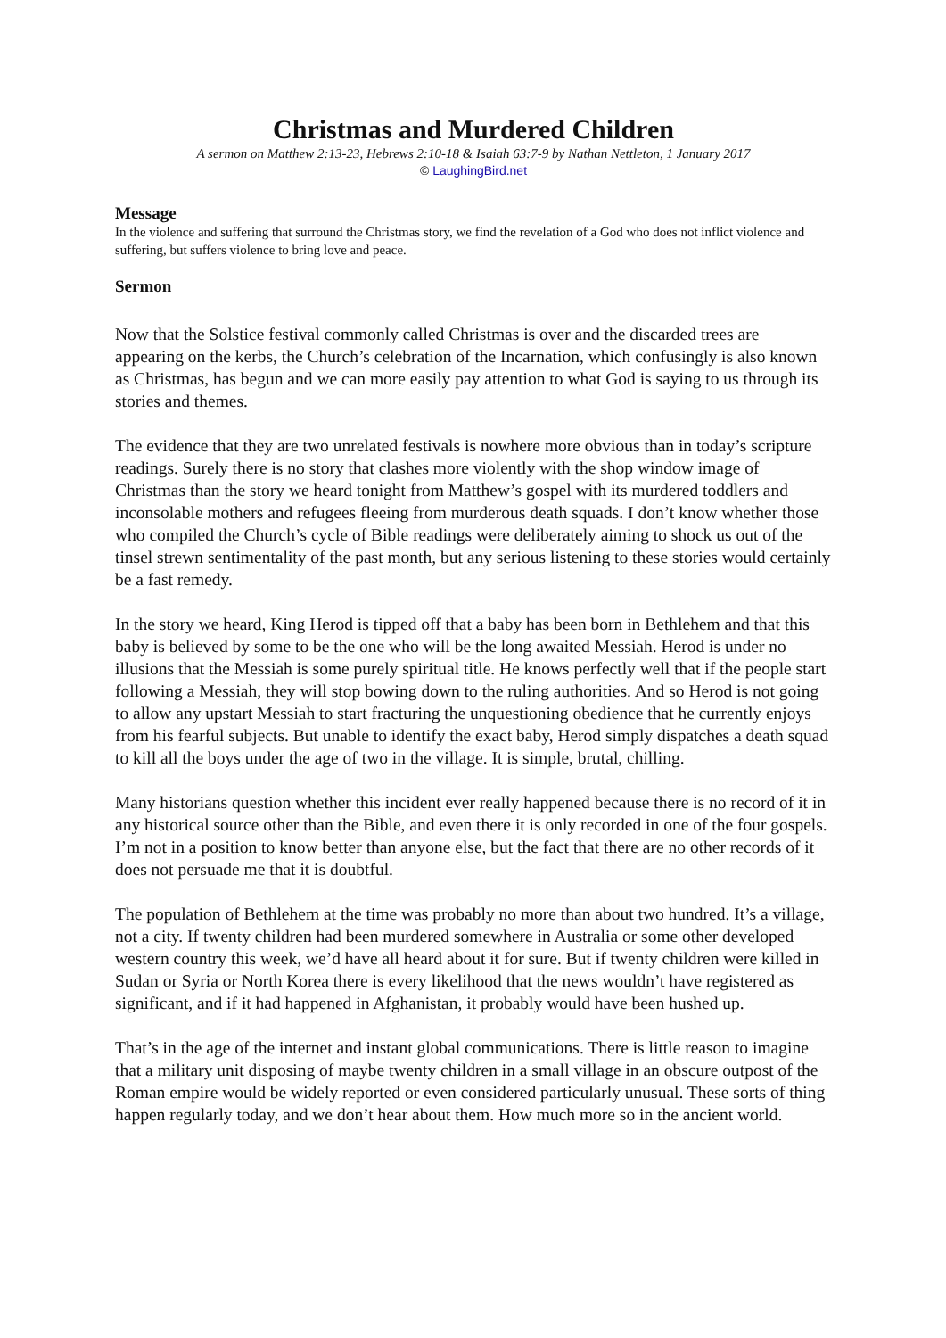Christmas and Murdered Children
A sermon on Matthew 2:13-23, Hebrews 2:10-18 & Isaiah 63:7-9 by Nathan Nettleton, 1 January 2017
© LaughingBird.net
Message
In the violence and suffering that surround the Christmas story, we find the revelation of a God who does not inflict violence and suffering, but suffers violence to bring love and peace.
Sermon
Now that the Solstice festival commonly called Christmas is over and the discarded trees are appearing on the kerbs, the Church’s celebration of the Incarnation, which confusingly is also known as Christmas, has begun and we can more easily pay attention to what God is saying to us through its stories and themes.
The evidence that they are two unrelated festivals is nowhere more obvious than in today’s scripture readings. Surely there is no story that clashes more violently with the shop window image of Christmas than the story we heard tonight from Matthew’s gospel with its murdered toddlers and inconsolable mothers and refugees fleeing from murderous death squads. I don’t know whether those who compiled the Church’s cycle of Bible readings were deliberately aiming to shock us out of the tinsel strewn sentimentality of the past month, but any serious listening to these stories would certainly be a fast remedy.
In the story we heard, King Herod is tipped off that a baby has been born in Bethlehem and that this baby is believed by some to be the one who will be the long awaited Messiah. Herod is under no illusions that the Messiah is some purely spiritual title. He knows perfectly well that if the people start following a Messiah, they will stop bowing down to the ruling authorities. And so Herod is not going to allow any upstart Messiah to start fracturing the unquestioning obedience that he currently enjoys from his fearful subjects. But unable to identify the exact baby, Herod simply dispatches a death squad to kill all the boys under the age of two in the village. It is simple, brutal, chilling.
Many historians question whether this incident ever really happened because there is no record of it in any historical source other than the Bible, and even there it is only recorded in one of the four gospels. I’m not in a position to know better than anyone else, but the fact that there are no other records of it does not persuade me that it is doubtful.
The population of Bethlehem at the time was probably no more than about two hundred. It’s a village, not a city. If twenty children had been murdered somewhere in Australia or some other developed western country this week, we’d have all heard about it for sure. But if twenty children were killed in Sudan or Syria or North Korea there is every likelihood that the news wouldn’t have registered as significant, and if it had happened in Afghanistan, it probably would have been hushed up.
That’s in the age of the internet and instant global communications. There is little reason to imagine that a military unit disposing of maybe twenty children in a small village in an obscure outpost of the Roman empire would be widely reported or even considered particularly unusual. These sorts of thing happen regularly today, and we don’t hear about them. How much more so in the ancient world.